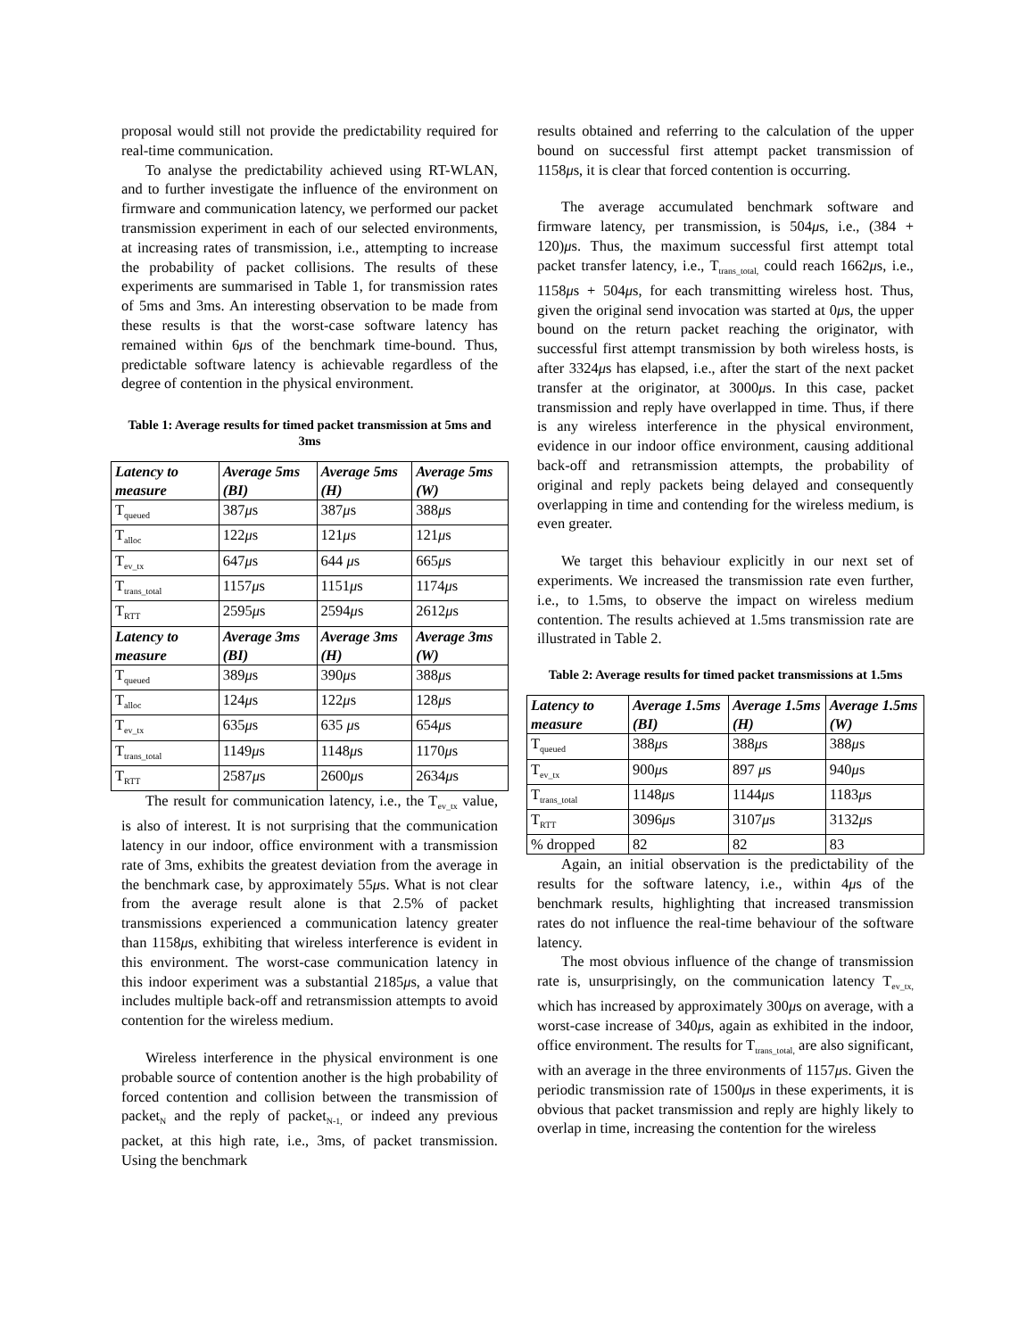proposal would still not provide the predictability required for real-time communication.
To analyse the predictability achieved using RT-WLAN, and to further investigate the influence of the environment on firmware and communication latency, we performed our packet transmission experiment in each of our selected environments, at increasing rates of transmission, i.e., attempting to increase the probability of packet collisions. The results of these experiments are summarised in Table 1, for transmission rates of 5ms and 3ms. An interesting observation to be made from these results is that the worst-case software latency has remained within 6μs of the benchmark time-bound. Thus, predictable software latency is achievable regardless of the degree of contention in the physical environment.
Table 1: Average results for timed packet transmission at 5ms and 3ms
| Latency to measure | Average 5ms (BI) | Average 5ms (H) | Average 5ms (W) |
| --- | --- | --- | --- |
| T<sub>queued</sub> | 387 μ s | 387 μ s | 388 μ s |
| T<sub>alloc</sub> | 122 μ s | 121 μ s | 121 μ s |
| T<sub>ev_tx</sub> | 647 μ s | 644 μ s | 665 μ s |
| T<sub>trans_total</sub> | 1157 μ s | 1151 μ s | 1174 μ s |
| T<sub>RTT</sub> | 2595 μ s | 2594 μ s | 2612 μ s |
| Latency to measure | Average 3ms (BI) | Average 3ms (H) | Average 3ms (W) |
| T<sub>queued</sub> | 389 μ s | 390 μ s | 388 μ s |
| T<sub>alloc</sub> | 124 μ s | 122 μ s | 128 μ s |
| T<sub>ev_tx</sub> | 635 μ s | 635 μ s | 654 μ s |
| T<sub>trans_total</sub> | 1149 μ s | 1148 μ s | 1170 μ s |
| T<sub>RTT</sub> | 2587 μ s | 2600 μ s | 2634 μ s |
The result for communication latency, i.e., the T<sub>ev_tx</sub> value, is also of interest. It is not surprising that the communication latency in our indoor, office environment with a transmission rate of 3ms, exhibits the greatest deviation from the average in the benchmark case, by approximately 55μs. What is not clear from the average result alone is that 2.5% of packet transmissions experienced a communication latency greater than 1158μs, exhibiting that wireless interference is evident in this environment. The worst-case communication latency in this indoor experiment was a substantial 2185μs, a value that includes multiple back-off and retransmission attempts to avoid contention for the wireless medium.
Wireless interference in the physical environment is one probable source of contention another is the high probability of forced contention and collision between the transmission of packet<sub>N</sub> and the reply of packet<sub>N-1,</sub> or indeed any previous packet, at this high rate, i.e., 3ms, of packet transmission. Using the benchmark
results obtained and referring to the calculation of the upper bound on successful first attempt packet transmission of 1158μs, it is clear that forced contention is occurring.
The average accumulated benchmark software and firmware latency, per transmission, is 504μs, i.e., (384 + 120)μs. Thus, the maximum successful first attempt total packet transfer latency, i.e., T<sub>trans_total,</sub> could reach 1662μs, i.e., 1158μs + 504μs, for each transmitting wireless host. Thus, given the original send invocation was started at 0μs, the upper bound on the return packet reaching the originator, with successful first attempt transmission by both wireless hosts, is after 3324μs has elapsed, i.e., after the start of the next packet transfer at the originator, at 3000μs. In this case, packet transmission and reply have overlapped in time. Thus, if there is any wireless interference in the physical environment, evidence in our indoor office environment, causing additional back-off and retransmission attempts, the probability of original and reply packets being delayed and consequently overlapping in time and contending for the wireless medium, is even greater.
We target this behaviour explicitly in our next set of experiments. We increased the transmission rate even further, i.e., to 1.5ms, to observe the impact on wireless medium contention. The results achieved at 1.5ms transmission rate are illustrated in Table 2.
Table 2: Average results for timed packet transmissions at 1.5ms
| Latency to measure | Average 1.5ms (BI) | Average 1.5ms (H) | Average 1.5ms (W) |
| --- | --- | --- | --- |
| T<sub>queued</sub> | 388 μ s | 388 μ s | 388 μ s |
| T<sub>ev_tx</sub> | 900 μ s | 897 μ s | 940 μ s |
| T<sub>trans_total</sub> | 1148 μ s | 1144 μ s | 1183 μ s |
| T<sub>RTT</sub> | 3096 μ s | 3107 μ s | 3132 μ s |
| % dropped | 82 | 82 | 83 |
Again, an initial observation is the predictability of the results for the software latency, i.e., within 4μs of the benchmark results, highlighting that increased transmission rates do not influence the real-time behaviour of the software latency.
The most obvious influence of the change of transmission rate is, unsurprisingly, on the communication latency T<sub>ev_tx,</sub> which has increased by approximately 300μs on average, with a worst-case increase of 340μs, again as exhibited in the indoor, office environment. The results for T<sub>trans_total,</sub> are also significant, with an average in the three environments of 1157μs. Given the periodic transmission rate of 1500μs in these experiments, it is obvious that packet transmission and reply are highly likely to overlap in time, increasing the contention for the wireless